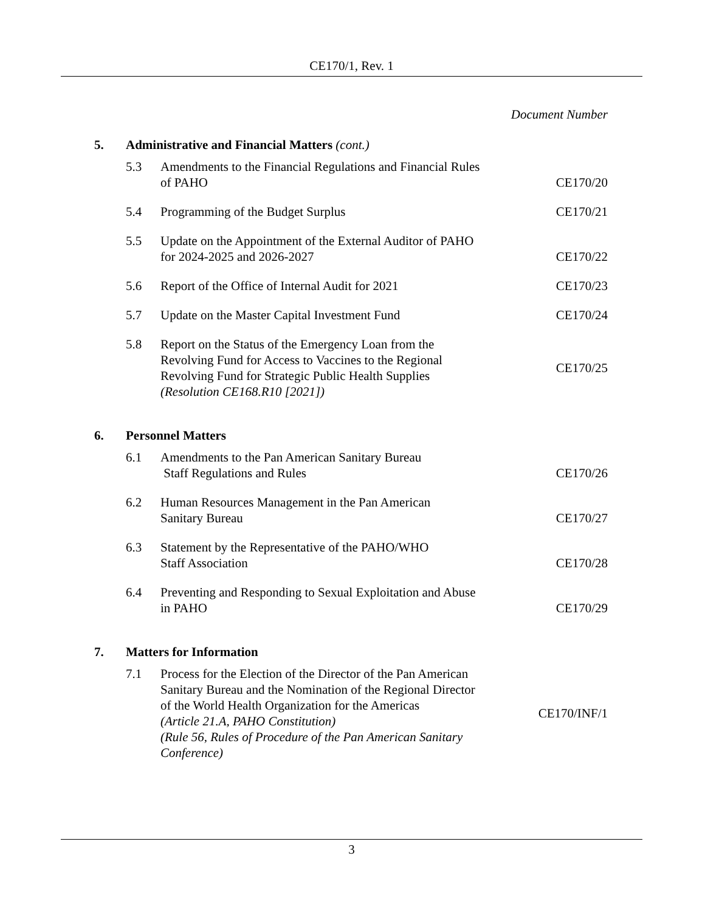CE170/1, Rev. 1
| | | | Document Number |
| 5. | Administrative and Financial Matters (cont.) | | |
| | 5.3 | Amendments to the Financial Regulations and Financial Rules of PAHO | CE170/20 |
| | 5.4 | Programming of the Budget Surplus | CE170/21 |
| | 5.5 | Update on the Appointment of the External Auditor of PAHO for 2024-2025 and 2026-2027 | CE170/22 |
| | 5.6 | Report of the Office of Internal Audit for 2021 | CE170/23 |
| | 5.7 | Update on the Master Capital Investment Fund | CE170/24 |
| | 5.8 | Report on the Status of the Emergency Loan from the Revolving Fund for Access to Vaccines to the Regional Revolving Fund for Strategic Public Health Supplies (Resolution CE168.R10 [2021]) | CE170/25 |
| 6. | Personnel Matters | | |
| | 6.1 | Amendments to the Pan American Sanitary Bureau Staff Regulations and Rules | CE170/26 |
| | 6.2 | Human Resources Management in the Pan American Sanitary Bureau | CE170/27 |
| | 6.3 | Statement by the Representative of the PAHO/WHO Staff Association | CE170/28 |
| | 6.4 | Preventing and Responding to Sexual Exploitation and Abuse in PAHO | CE170/29 |
| 7. | Matters for Information | | |
| | 7.1 | Process for the Election of the Director of the Pan American Sanitary Bureau and the Nomination of the Regional Director of the World Health Organization for the Americas (Article 21.A, PAHO Constitution) (Rule 56, Rules of Procedure of the Pan American Sanitary Conference) | CE170/INF/1 |
3